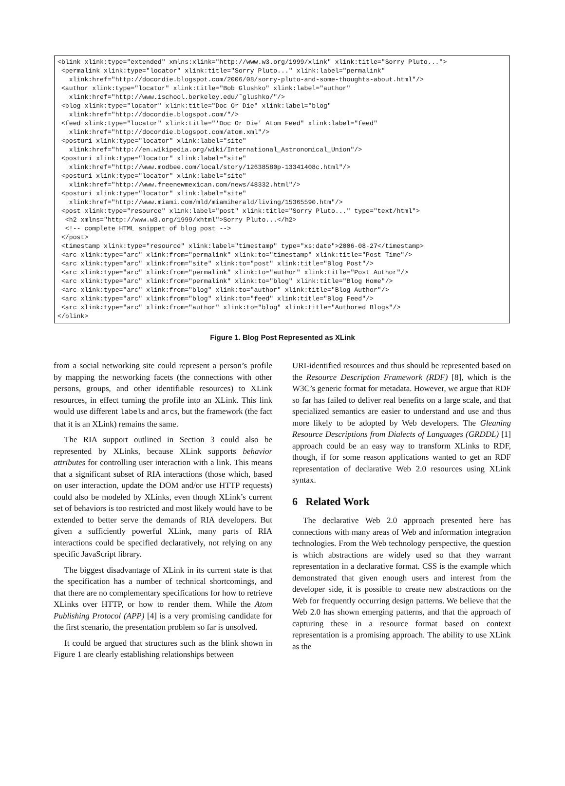<blink xlink:type="extended" xmlns:xlink="http://www.w3.org/1999/xlink" xlink:title="Sorry Pluto..."> <permalink xlink:type="locator" xlink:title="Sorry Pluto..." xlink:label="permalink" xlink:href="http://docordie.blogspot.com/2006/08/sorry-pluto-and-some-thoughts-about.html"/> <author xlink:type="locator" xlink:title="Bob Glushko" xlink:label="author" xlink:href="http://www.ischool.berkeley.edu/˜glushko/"/> <blog xlink:type="locator" xlink:title="Doc Or Die" xlink:label="blog" xlink:href="http://docordie.blogspot.com/"/> <feed xlink:type="locator" xlink:title="'Doc Or Die' Atom Feed" xlink:label="feed" xlink:href="http://docordie.blogspot.com/atom.xml"/> <posturi xlink:type="locator" xlink:label="site" xlink:href="http://en.wikipedia.org/wiki/International_Astronomical_Union"/> <posturi xlink:type="locator" xlink:label="site" xlink:href="http://www.modbee.com/local/story/12638580p-13341408c.html"/> <posturi xlink:type="locator" xlink:label="site" xlink:href="http://www.freenewmexican.com/news/48332.html"/> <posturi xlink:type="locator" xlink:label="site" xlink:href="http://www.miami.com/mld/miamiherald/living/15365590.htm"/> <post xlink:type="resource" xlink:label="post" xlink:title="Sorry Pluto..." type="text/html"> <h2 xmlns="http://www.w3.org/1999/xhtml">Sorry Pluto...</h2> <!-- complete HTML snippet of blog post --> </post> <timestamp xlink:type="resource" xlink:label="timestamp" type="xs:date">2006-08-27</timestamp> <arc xlink:type="arc" xlink:from="permalink" xlink:to="timestamp" xlink:title="Post Time"/> <arc xlink:type="arc" xlink:from="site" xlink:to="post" xlink:title="Blog Post"/> <arc xlink:type="arc" xlink:from="permalink" xlink:to="author" xlink:title="Post Author"/> <arc xlink:type="arc" xlink:from="permalink" xlink:to="blog" xlink:title="Blog Home"/> <arc xlink:type="arc" xlink:from="blog" xlink:to="author" xlink:title="Blog Author"/> <arc xlink:type="arc" xlink:from="blog" xlink:to="feed" xlink:title="Blog Feed"/> <arc xlink:type="arc" xlink:from="author" xlink:to="blog" xlink:title="Authored Blogs"/> </blink>
Figure 1. Blog Post Represented as XLink
from a social networking site could represent a person’s profile by mapping the networking facets (the connections with other persons, groups, and other identifiable resources) to XLink resources, in effect turning the profile into an XLink. This link would use different labels and arcs, but the framework (the fact that it is an XLink) remains the same.
The RIA support outlined in Section 3 could also be represented by XLinks, because XLink supports behavior attributes for controlling user interaction with a link. This means that a significant subset of RIA interactions (those which, based on user interaction, update the DOM and/or use HTTP requests) could also be modeled by XLinks, even though XLink’s current set of behaviors is too restricted and most likely would have to be extended to better serve the demands of RIA developers. But given a sufficiently powerful XLink, many parts of RIA interactions could be specified declaratively, not relying on any specific JavaScript library.
The biggest disadvantage of XLink in its current state is that the specification has a number of technical shortcomings, and that there are no complementary specifications for how to retrieve XLinks over HTTP, or how to render them. While the Atom Publishing Protocol (APP) [4] is a very promising candidate for the first scenario, the presentation problem so far is unsolved.
It could be argued that structures such as the blink shown in Figure 1 are clearly establishing relationships between
URI-identified resources and thus should be represented based on the Resource Description Framework (RDF) [8], which is the W3C’s generic format for metadata. However, we argue that RDF so far has failed to deliver real benefits on a large scale, and that specialized semantics are easier to understand and use and thus more likely to be adopted by Web developers. The Gleaning Resource Descriptions from Dialects of Languages (GRDDL) [1] approach could be an easy way to transform XLinks to RDF, though, if for some reason applications wanted to get an RDF representation of declarative Web 2.0 resources using XLink syntax.
6 Related Work
The declarative Web 2.0 approach presented here has connections with many areas of Web and information integration technologies. From the Web technology perspective, the question is which abstractions are widely used so that they warrant representation in a declarative format. CSS is the example which demonstrated that given enough users and interest from the developer side, it is possible to create new abstractions on the Web for frequently occurring design patterns. We believe that the Web 2.0 has shown emerging patterns, and that the approach of capturing these in a resource format based on context representation is a promising approach. The ability to use XLink as the